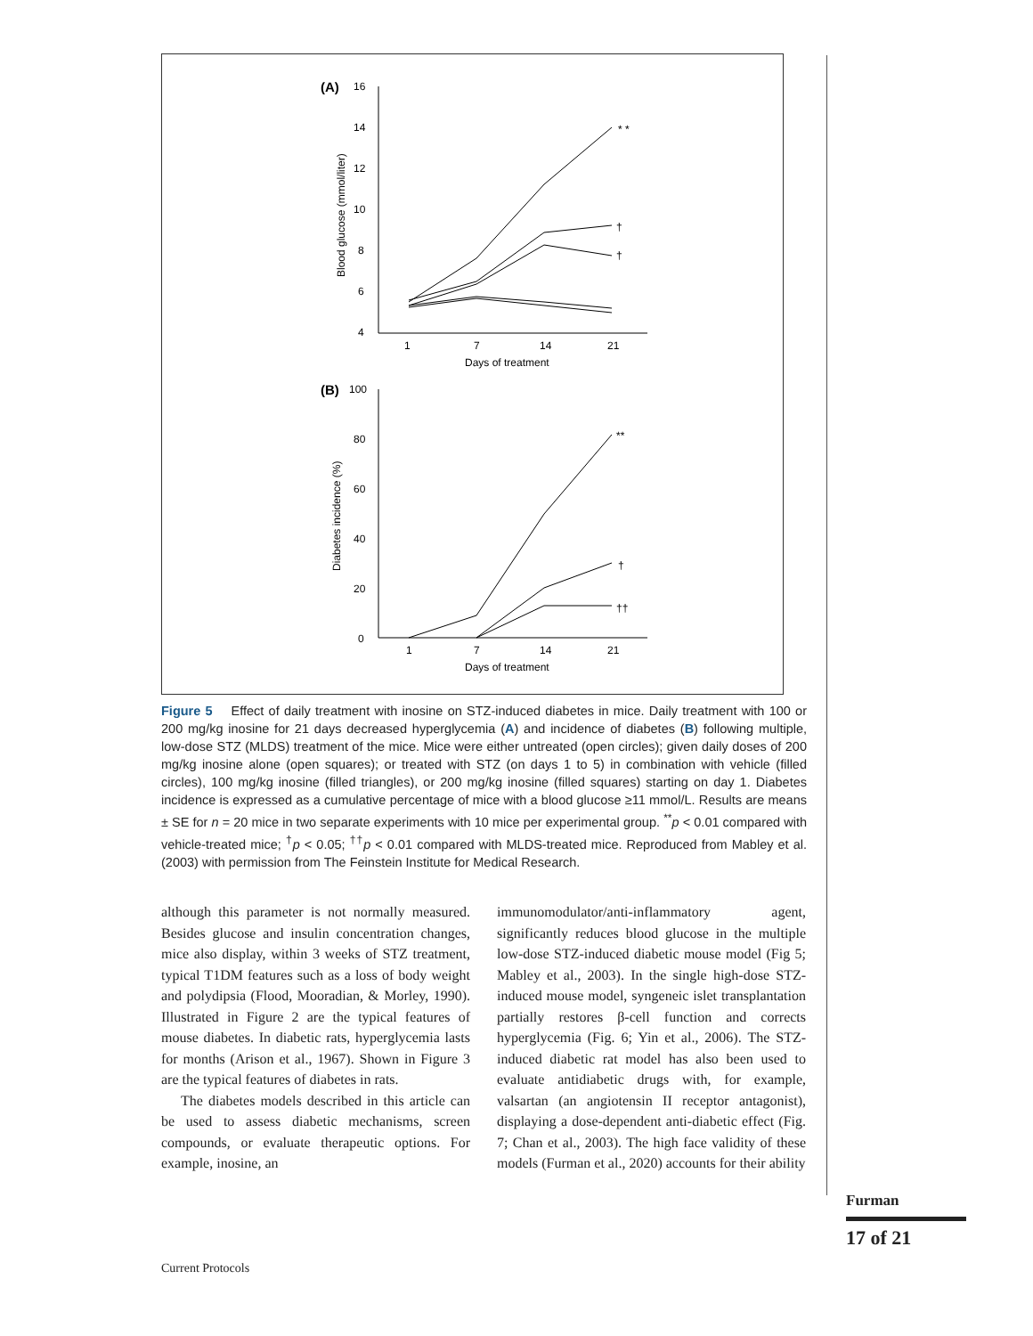(A)
16
14
12
10
8
6
4
1
7
14
21
Days of treatment
Blood glucose (mmol/liter)
* *
†
†
(B)
100
80
60
40
20
0
1
7
14
21
Days of treatment
Diabetes incidence (%)
**
†
††
Figure 5 Effect of daily treatment with inosine on STZ-induced diabetes in mice. Daily treatment with 100 or 200 mg/kg inosine for 21 days decreased hyperglycemia (A) and incidence of diabetes (B) following multiple, low-dose STZ (MLDS) treatment of the mice. Mice were either untreated (open circles); given daily doses of 200 mg/kg inosine alone (open squares); or treated with STZ (on days 1 to 5) in combination with vehicle (filled circles), 100 mg/kg inosine (filled triangles), or 200 mg/kg inosine (filled squares) starting on day 1. Diabetes incidence is expressed as a cumulative percentage of mice with a blood glucose ≥11 mmol/L. Results are means ± SE for n = 20 mice in two separate experiments with 10 mice per experimental group. <sup>**</sup>p < 0.01 compared with vehicle-treated mice; <sup>†</sup>p < 0.05; <sup>††</sup>p < 0.01 compared with MLDS-treated mice. Reproduced from Mabley et al. (2003) with permission from The Feinstein Institute for Medical Research.
although this parameter is not normally measured. Besides glucose and insulin concentration changes, mice also display, within 3 weeks of STZ treatment, typical T1DM features such as a loss of body weight and polydipsia (Flood, Mooradian, & Morley, 1990). Illustrated in Figure 2 are the typical features of mouse diabetes. In diabetic rats, hyperglycemia lasts for months (Arison et al., 1967). Shown in Figure 3 are the typical features of diabetes in rats.
The diabetes models described in this article can be used to assess diabetic mechanisms, screen compounds, or evaluate therapeutic options. For example, inosine, an
immunomodulator/anti-inflammatory agent, significantly reduces blood glucose in the multiple low-dose STZ-induced diabetic mouse model (Fig 5; Mabley et al., 2003). In the single high-dose STZ-induced mouse model, syngeneic islet transplantation partially restores β-cell function and corrects hyperglycemia (Fig. 6; Yin et al., 2006). The STZ-induced diabetic rat model has also been used to evaluate antidiabetic drugs with, for example, valsartan (an angiotensin II receptor antagonist), displaying a dose-dependent anti-diabetic effect (Fig. 7; Chan et al., 2003). The high face validity of these models (Furman et al., 2020) accounts for their ability
Furman
17 of 21
Current Protocols